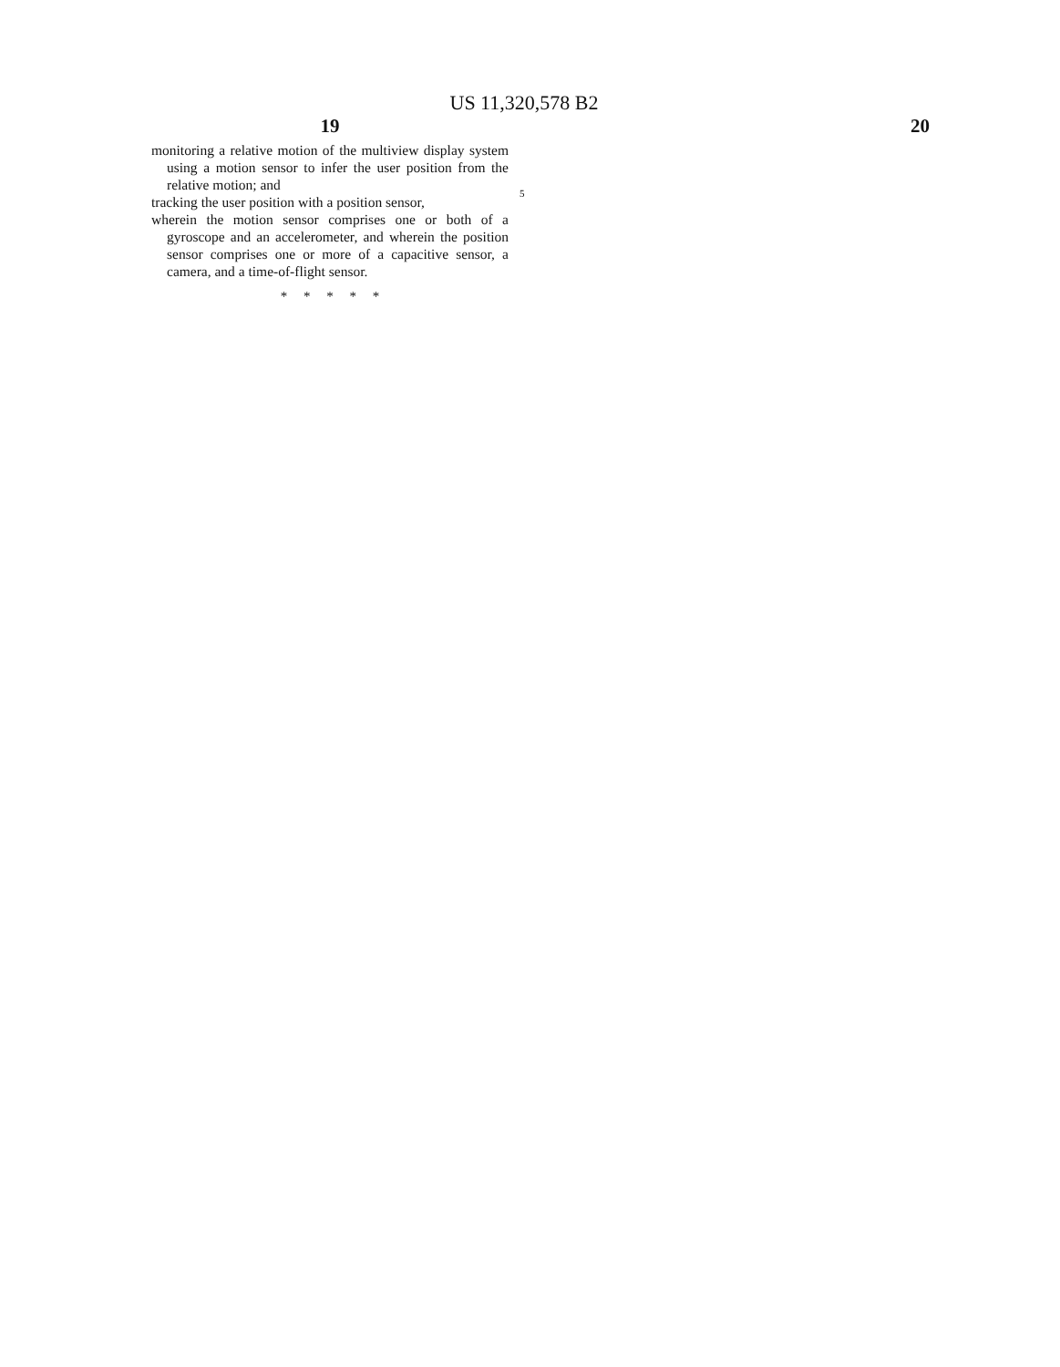US 11,320,578 B2
19
monitoring a relative motion of the multiview display system using a motion sensor to infer the user position from the relative motion; and
tracking the user position with a position sensor,
wherein the motion sensor comprises one or both of a gyroscope and an accelerometer, and wherein the position sensor comprises one or more of a capacitive sensor, a camera, and a time-of-flight sensor.
* * * * *
5
20